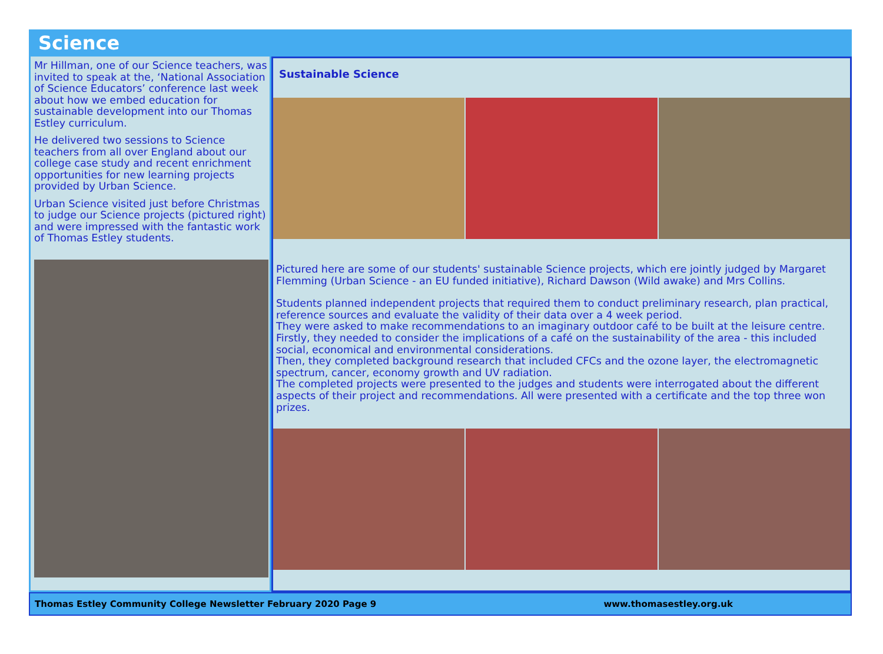Science
Mr Hillman, one of our Science teachers, was invited to speak at the, ‘National Association of Science Educators’ conference last week about how we embed education for sustainable development into our Thomas Estley curriculum.
He delivered two sessions to Science teachers from all over England about our college case study and recent enrichment opportunities for new learning projects provided by Urban Science.
Urban Science visited just before Christmas to judge our Science projects (pictured right) and were impressed with the fantastic work of Thomas Estley students.
Sustainable Science
Pictured here are some of our students' sustainable Science projects, which ere jointly judged by Margaret Flemming (Urban Science - an EU funded initiative), Richard Dawson (Wild awake) and Mrs Collins.
Students planned independent projects that required them to conduct preliminary research, plan practical, reference sources and evaluate the validity of their data over a 4 week period.
They were asked to make recommendations to an imaginary outdoor café to be built at the leisure centre. Firstly, they needed to consider the implications of a café on the sustainability of the area - this included social, economical and environmental considerations.
Then, they completed background research that included CFCs and the ozone layer, the electromagnetic spectrum, cancer, economy growth and UV radiation.
The completed projects were presented to the judges and students were interrogated about the different aspects of their project and recommendations. All were presented with a certificate and the top three won prizes.
Thomas Estley Community College Newsletter February 2020 Page 9 www.thomasestley.org.uk